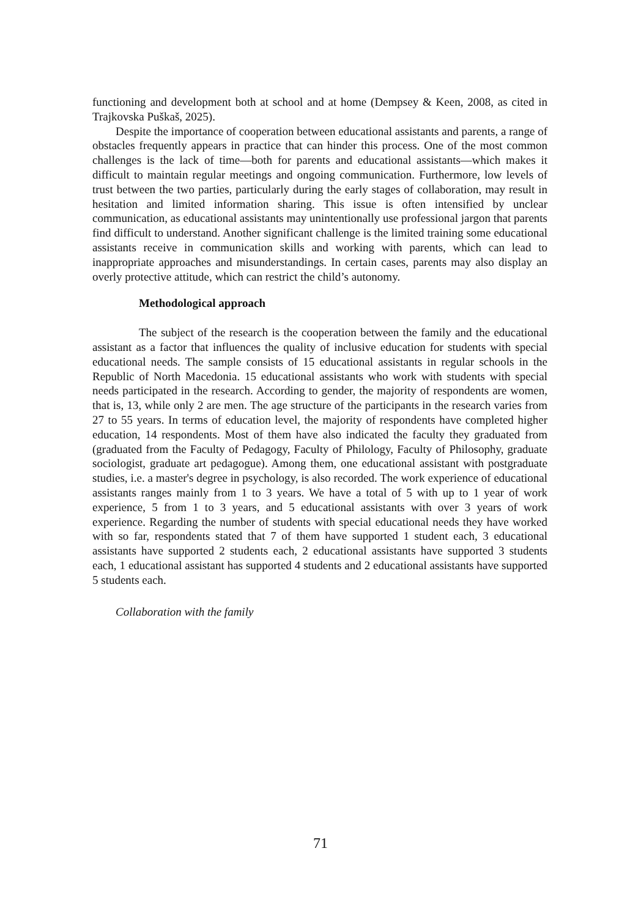functioning and development both at school and at home (Dempsey & Keen, 2008, as cited in Trajkovska Puškaš, 2025).
Despite the importance of cooperation between educational assistants and parents, a range of obstacles frequently appears in practice that can hinder this process. One of the most common challenges is the lack of time—both for parents and educational assistants—which makes it difficult to maintain regular meetings and ongoing communication. Furthermore, low levels of trust between the two parties, particularly during the early stages of collaboration, may result in hesitation and limited information sharing. This issue is often intensified by unclear communication, as educational assistants may unintentionally use professional jargon that parents find difficult to understand. Another significant challenge is the limited training some educational assistants receive in communication skills and working with parents, which can lead to inappropriate approaches and misunderstandings. In certain cases, parents may also display an overly protective attitude, which can restrict the child’s autonomy.
Methodological approach
The subject of the research is the cooperation between the family and the educational assistant as a factor that influences the quality of inclusive education for students with special educational needs. The sample consists of 15 educational assistants in regular schools in the Republic of North Macedonia. 15 educational assistants who work with students with special needs participated in the research. According to gender, the majority of respondents are women, that is, 13, while only 2 are men. The age structure of the participants in the research varies from 27 to 55 years. In terms of education level, the majority of respondents have completed higher education, 14 respondents. Most of them have also indicated the faculty they graduated from (graduated from the Faculty of Pedagogy, Faculty of Philology, Faculty of Philosophy, graduate sociologist, graduate art pedagogue). Among them, one educational assistant with postgraduate studies, i.e. a master's degree in psychology, is also recorded. The work experience of educational assistants ranges mainly from 1 to 3 years. We have a total of 5 with up to 1 year of work experience, 5 from 1 to 3 years, and 5 educational assistants with over 3 years of work experience. Regarding the number of students with special educational needs they have worked with so far, respondents stated that 7 of them have supported 1 student each, 3 educational assistants have supported 2 students each, 2 educational assistants have supported 3 students each, 1 educational assistant has supported 4 students and 2 educational assistants have supported 5 students each.
Collaboration with the family
71